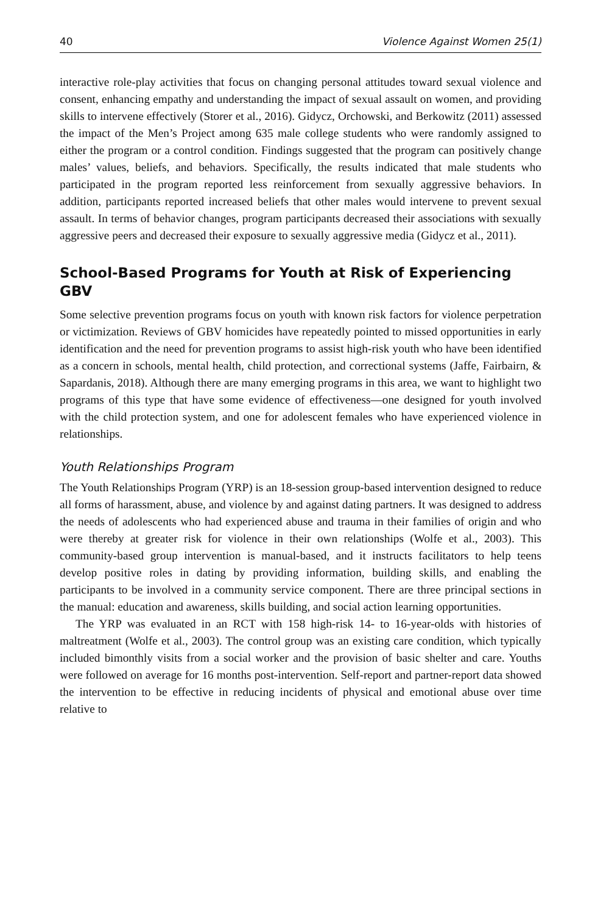40 Violence Against Women 25(1)
interactive role-play activities that focus on changing personal attitudes toward sexual violence and consent, enhancing empathy and understanding the impact of sexual assault on women, and providing skills to intervene effectively (Storer et al., 2016). Gidycz, Orchowski, and Berkowitz (2011) assessed the impact of the Men’s Project among 635 male college students who were randomly assigned to either the program or a control condition. Findings suggested that the program can positively change males’ values, beliefs, and behaviors. Specifically, the results indicated that male students who participated in the program reported less reinforcement from sexually aggressive behaviors. In addition, participants reported increased beliefs that other males would intervene to prevent sexual assault. In terms of behavior changes, program participants decreased their associations with sexually aggressive peers and decreased their exposure to sexually aggressive media (Gidycz et al., 2011).
School-Based Programs for Youth at Risk of Experiencing GBV
Some selective prevention programs focus on youth with known risk factors for violence perpetration or victimization. Reviews of GBV homicides have repeatedly pointed to missed opportunities in early identification and the need for prevention programs to assist high-risk youth who have been identified as a concern in schools, mental health, child protection, and correctional systems (Jaffe, Fairbairn, & Sapardanis, 2018). Although there are many emerging programs in this area, we want to highlight two programs of this type that have some evidence of effectiveness—one designed for youth involved with the child protection system, and one for adolescent females who have experienced violence in relationships.
Youth Relationships Program
The Youth Relationships Program (YRP) is an 18-session group-based intervention designed to reduce all forms of harassment, abuse, and violence by and against dating partners. It was designed to address the needs of adolescents who had experienced abuse and trauma in their families of origin and who were thereby at greater risk for violence in their own relationships (Wolfe et al., 2003). This community-based group intervention is manual-based, and it instructs facilitators to help teens develop positive roles in dating by providing information, building skills, and enabling the participants to be involved in a community service component. There are three principal sections in the manual: education and awareness, skills building, and social action learning opportunities.
The YRP was evaluated in an RCT with 158 high-risk 14- to 16-year-olds with histories of maltreatment (Wolfe et al., 2003). The control group was an existing care condition, which typically included bimonthly visits from a social worker and the provision of basic shelter and care. Youths were followed on average for 16 months post-intervention. Self-report and partner-report data showed the intervention to be effective in reducing incidents of physical and emotional abuse over time relative to